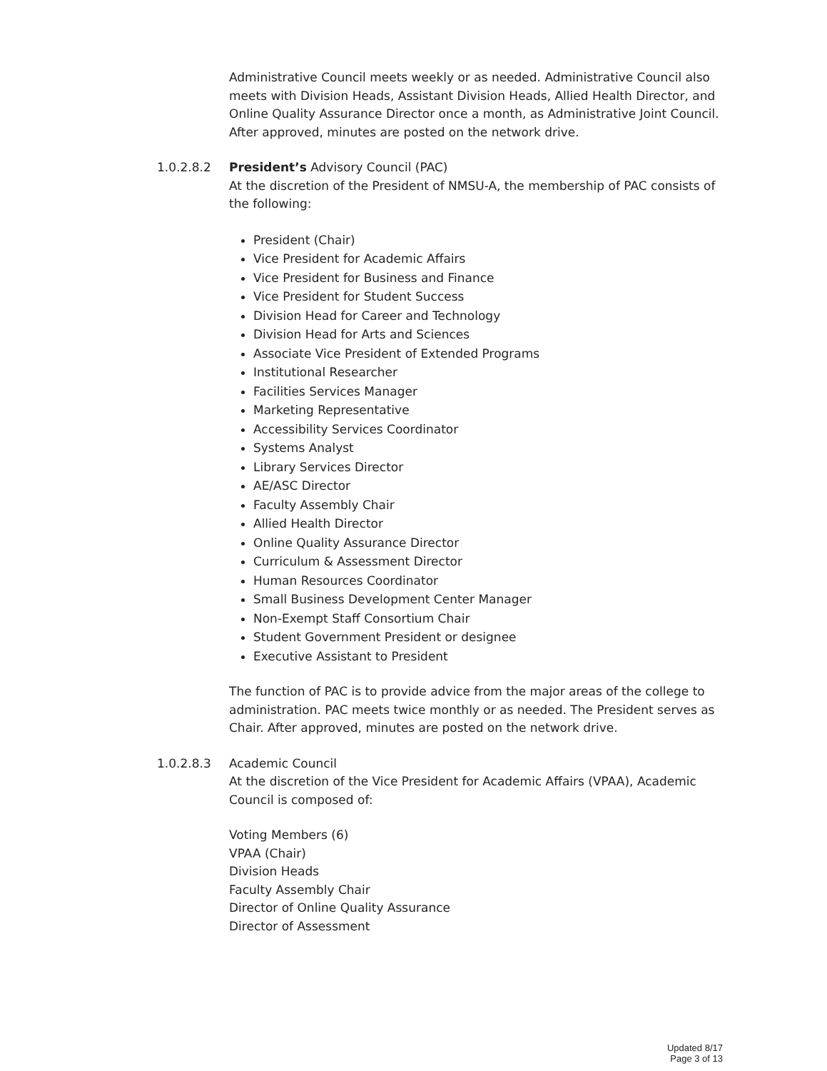Administrative Council meets weekly or as needed. Administrative Council also meets with Division Heads, Assistant Division Heads, Allied Health Director, and Online Quality Assurance Director once a month, as Administrative Joint Council. After approved, minutes are posted on the network drive.
1.0.2.8.2 President’s Advisory Council (PAC)
At the discretion of the President of NMSU-A, the membership of PAC consists of the following:
President (Chair)
Vice President for Academic Affairs
Vice President for Business and Finance
Vice President for Student Success
Division Head for Career and Technology
Division Head for Arts and Sciences
Associate Vice President of Extended Programs
Institutional Researcher
Facilities Services Manager
Marketing Representative
Accessibility Services Coordinator
Systems Analyst
Library Services Director
AE/ASC Director
Faculty Assembly Chair
Allied Health Director
Online Quality Assurance Director
Curriculum & Assessment Director
Human Resources Coordinator
Small Business Development Center Manager
Non-Exempt Staff Consortium Chair
Student Government President or designee
Executive Assistant to President
The function of PAC is to provide advice from the major areas of the college to administration. PAC meets twice monthly or as needed. The President serves as Chair. After approved, minutes are posted on the network drive.
1.0.2.8.3 Academic Council
At the discretion of the Vice President for Academic Affairs (VPAA), Academic Council is composed of:
Voting Members (6)
VPAA (Chair)
Division Heads
Faculty Assembly Chair
Director of Online Quality Assurance
Director of Assessment
Updated 8/17
Page 3 of 13